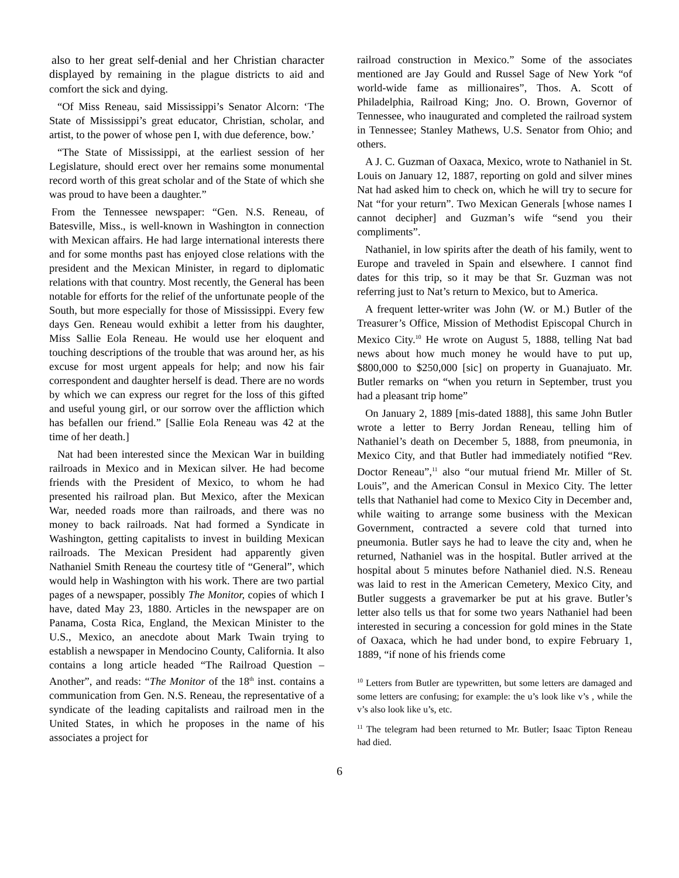also to her great self-denial and her Christian character displayed by remaining in the plague districts to aid and comfort the sick and dying.
“Of Miss Reneau, said Mississippi’s Senator Alcorn: ‘The State of Mississippi’s great educator, Christian, scholar, and artist, to the power of whose pen I, with due deference, bow.’
“The State of Mississippi, at the earliest session of her Legislature, should erect over her remains some monumental record worth of this great scholar and of the State of which she was proud to have been a daughter.”
From the Tennessee newspaper: “Gen. N.S. Reneau, of Batesville, Miss., is well-known in Washington in connection with Mexican affairs. He had large international interests there and for some months past has enjoyed close relations with the president and the Mexican Minister, in regard to diplomatic relations with that country. Most recently, the General has been notable for efforts for the relief of the unfortunate people of the South, but more especially for those of Mississippi. Every few days Gen. Reneau would exhibit a letter from his daughter, Miss Sallie Eola Reneau. He would use her eloquent and touching descriptions of the trouble that was around her, as his excuse for most urgent appeals for help; and now his fair correspondent and daughter herself is dead. There are no words by which we can express our regret for the loss of this gifted and useful young girl, or our sorrow over the affliction which has befallen our friend.” [Sallie Eola Reneau was 42 at the time of her death.]
Nat had been interested since the Mexican War in building railroads in Mexico and in Mexican silver. He had become friends with the President of Mexico, to whom he had presented his railroad plan. But Mexico, after the Mexican War, needed roads more than railroads, and there was no money to back railroads. Nat had formed a Syndicate in Washington, getting capitalists to invest in building Mexican railroads. The Mexican President had apparently given Nathaniel Smith Reneau the courtesy title of “General”, which would help in Washington with his work. There are two partial pages of a newspaper, possibly The Monitor, copies of which I have, dated May 23, 1880. Articles in the newspaper are on Panama, Costa Rica, England, the Mexican Minister to the U.S., Mexico, an anecdote about Mark Twain trying to establish a newspaper in Mendocino County, California. It also contains a long article headed “The Railroad Question – Another”, and reads: “The Monitor of the 18<sup>th</sup> inst. contains a communication from Gen. N.S. Reneau, the representative of a syndicate of the leading capitalists and railroad men in the United States, in which he proposes in the name of his associates a project for
railroad construction in Mexico.” Some of the associates mentioned are Jay Gould and Russel Sage of New York “of world-wide fame as millionaires”, Thos. A. Scott of Philadelphia, Railroad King; Jno. O. Brown, Governor of Tennessee, who inaugurated and completed the railroad system in Tennessee; Stanley Mathews, U.S. Senator from Ohio; and others.
A J. C. Guzman of Oaxaca, Mexico, wrote to Nathaniel in St. Louis on January 12, 1887, reporting on gold and silver mines Nat had asked him to check on, which he will try to secure for Nat “for your return”. Two Mexican Generals [whose names I cannot decipher] and Guzman’s wife “send you their compliments”.
Nathaniel, in low spirits after the death of his family, went to Europe and traveled in Spain and elsewhere. I cannot find dates for this trip, so it may be that Sr. Guzman was not referring just to Nat’s return to Mexico, but to America.
A frequent letter-writer was John (W. or M.) Butler of the Treasurer’s Office, Mission of Methodist Episcopal Church in Mexico City.<sup>10</sup> He wrote on August 5, 1888, telling Nat bad news about how much money he would have to put up, $800,000 to $250,000 [sic] on property in Guanajuato. Mr. Butler remarks on “when you return in September, trust you had a pleasant trip home”
On January 2, 1889 [mis-dated 1888], this same John Butler wrote a letter to Berry Jordan Reneau, telling him of Nathaniel’s death on December 5, 1888, from pneumonia, in Mexico City, and that Butler had immediately notified “Rev. Doctor Reneau”,<sup>11</sup> also “our mutual friend Mr. Miller of St. Louis”, and the American Consul in Mexico City. The letter tells that Nathaniel had come to Mexico City in December and, while waiting to arrange some business with the Mexican Government, contracted a severe cold that turned into pneumonia. Butler says he had to leave the city and, when he returned, Nathaniel was in the hospital. Butler arrived at the hospital about 5 minutes before Nathaniel died. N.S. Reneau was laid to rest in the American Cemetery, Mexico City, and Butler suggests a gravemarker be put at his grave. Butler’s letter also tells us that for some two years Nathaniel had been interested in securing a concession for gold mines in the State of Oaxaca, which he had under bond, to expire February 1, 1889, “if none of his friends come
<sup>10</sup> Letters from Butler are typewritten, but some letters are damaged and some letters are confusing; for example: the u’s look like v’s , while the v’s also look like u’s, etc.
<sup>11</sup> The telegram had been returned to Mr. Butler; Isaac Tipton Reneau had died.
6